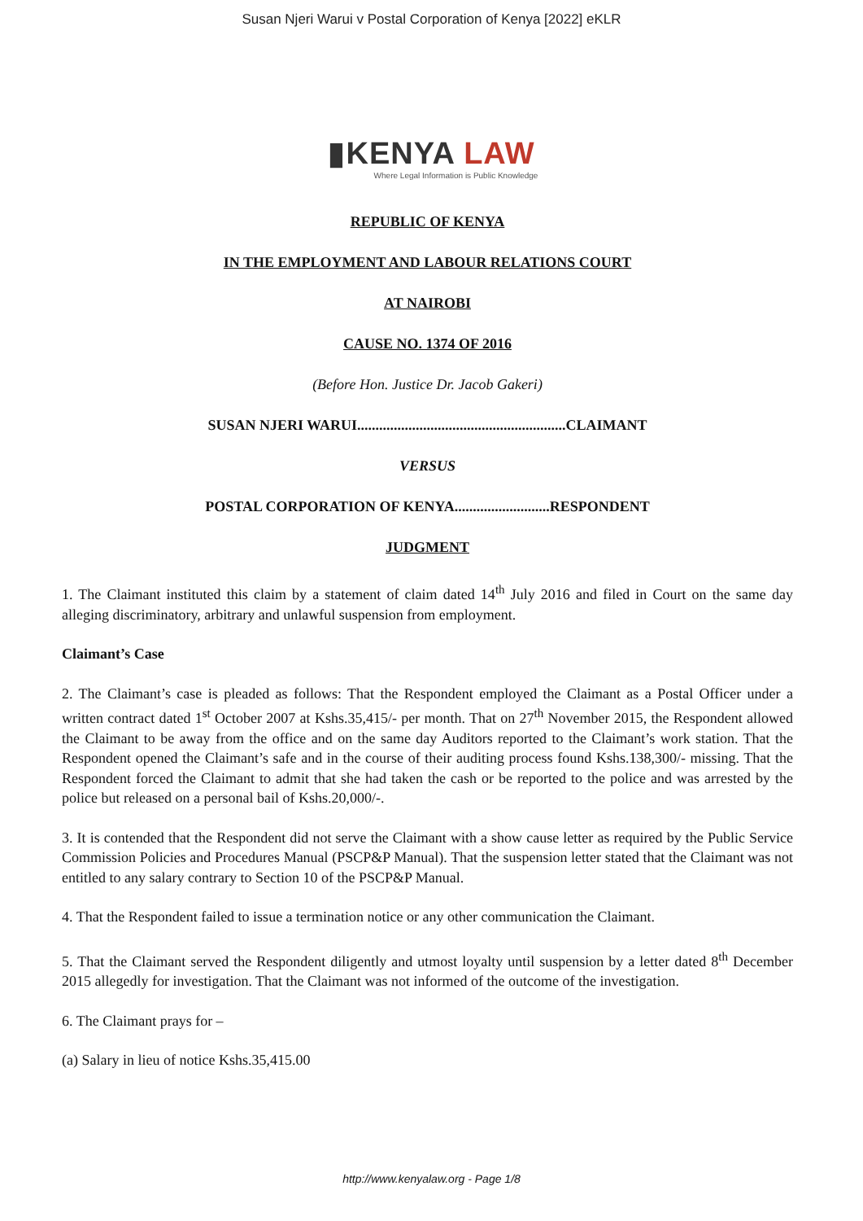Susan Njeri Warui v Postal Corporation of Kenya [2022] eKLR
▮KENYA LAW
Where Legal Information is Public Knowledge
REPUBLIC OF KENYA
IN THE EMPLOYMENT AND LABOUR RELATIONS COURT
AT NAIROBI
CAUSE NO. 1374 OF 2016
(Before Hon. Justice Dr. Jacob Gakeri)
SUSAN NJERI WARUI.........................................................CLAIMANT
VERSUS
POSTAL CORPORATION OF KENYA..........................RESPONDENT
JUDGMENT
1. The Claimant instituted this claim by a statement of claim dated 14<sup>th</sup> July 2016 and filed in Court on the same day alleging discriminatory, arbitrary and unlawful suspension from employment.
Claimant’s Case
2. The Claimant’s case is pleaded as follows: That the Respondent employed the Claimant as a Postal Officer under a written contract dated 1<sup>st</sup> October 2007 at Kshs.35,415/- per month. That on 27<sup>th</sup> November 2015, the Respondent allowed the Claimant to be away from the office and on the same day Auditors reported to the Claimant’s work station. That the Respondent opened the Claimant’s safe and in the course of their auditing process found Kshs.138,300/- missing. That the Respondent forced the Claimant to admit that she had taken the cash or be reported to the police and was arrested by the police but released on a personal bail of Kshs.20,000/-.
3. It is contended that the Respondent did not serve the Claimant with a show cause letter as required by the Public Service Commission Policies and Procedures Manual (PSCP&P Manual). That the suspension letter stated that the Claimant was not entitled to any salary contrary to Section 10 of the PSCP&P Manual.
4. That the Respondent failed to issue a termination notice or any other communication the Claimant.
5. That the Claimant served the Respondent diligently and utmost loyalty until suspension by a letter dated 8<sup>th</sup> December 2015 allegedly for investigation. That the Claimant was not informed of the outcome of the investigation.
6. The Claimant prays for –
(a) Salary in lieu of notice Kshs.35,415.00
http://www.kenyalaw.org - Page 1/8